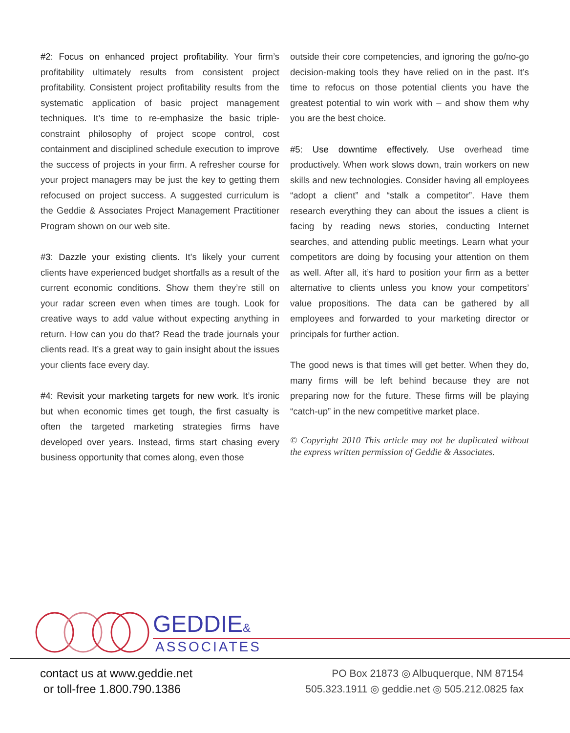#2: Focus on enhanced project profitability. Your firm’s profitability ultimately results from consistent project profitability. Consistent project profitability results from the systematic application of basic project management techniques. It’s time to re-emphasize the basic triple-constraint philosophy of project scope control, cost containment and disciplined schedule execution to improve the success of projects in your firm. A refresher course for your project managers may be just the key to getting them refocused on project success. A suggested curriculum is the Geddie & Associates Project Management Practitioner Program shown on our web site.
#3: Dazzle your existing clients. It’s likely your current clients have experienced budget shortfalls as a result of the current economic conditions. Show them they’re still on your radar screen even when times are tough. Look for creative ways to add value without expecting anything in return. How can you do that? Read the trade journals your clients read. It’s a great way to gain insight about the issues your clients face every day.
#4: Revisit your marketing targets for new work. It’s ironic but when economic times get tough, the first casualty is often the targeted marketing strategies firms have developed over years. Instead, firms start chasing every business opportunity that comes along, even those
outside their core competencies, and ignoring the go/no-go decision-making tools they have relied on in the past. It’s time to refocus on those potential clients you have the greatest potential to win work with – and show them why you are the best choice.
#5: Use downtime effectively. Use overhead time productively. When work slows down, train workers on new skills and new technologies. Consider having all employees “adopt a client” and “stalk a competitor”. Have them research everything they can about the issues a client is facing by reading news stories, conducting Internet searches, and attending public meetings. Learn what your competitors are doing by focusing your attention on them as well. After all, it’s hard to position your firm as a better alternative to clients unless you know your competitors’ value propositions. The data can be gathered by all employees and forwarded to your marketing director or principals for further action.
The good news is that times will get better. When they do, many firms will be left behind because they are not preparing now for the future. These firms will be playing “catch-up” in the new competitive market place.
© Copyright 2010 This article may not be duplicated without the express written permission of Geddie & Associates.
GEDDIE&
ASSOCIATES
contact us at www.geddie.net
or toll-free 1.800.790.1386
PO Box 21873 ◎ Albuquerque, NM 87154
505.323.1911 ◎ geddie.net ◎ 505.212.0825 fax